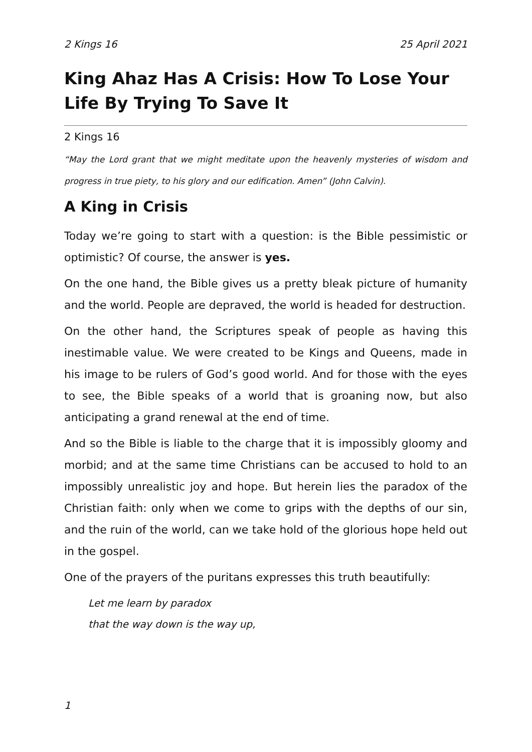2 Kings 16 25 April 2021
King Ahaz Has A Crisis: How To Lose Your Life By Trying To Save It
2 Kings 16
“May the Lord grant that we might meditate upon the heavenly mysteries of wisdom and progress in true piety, to his glory and our edification. Amen” (John Calvin).
A King in Crisis
Today we’re going to start with a question: is the Bible pessimistic or optimistic? Of course, the answer is yes.
On the one hand, the Bible gives us a pretty bleak picture of humanity and the world. People are depraved, the world is headed for destruction.
On the other hand, the Scriptures speak of people as having this inestimable value. We were created to be Kings and Queens, made in his image to be rulers of God’s good world. And for those with the eyes to see, the Bible speaks of a world that is groaning now, but also anticipating a grand renewal at the end of time.
And so the Bible is liable to the charge that it is impossibly gloomy and morbid; and at the same time Christians can be accused to hold to an impossibly unrealistic joy and hope. But herein lies the paradox of the Christian faith: only when we come to grips with the depths of our sin, and the ruin of the world, can we take hold of the glorious hope held out in the gospel.
One of the prayers of the puritans expresses this truth beautifully:
Let me learn by paradox
that the way down is the way up,
1